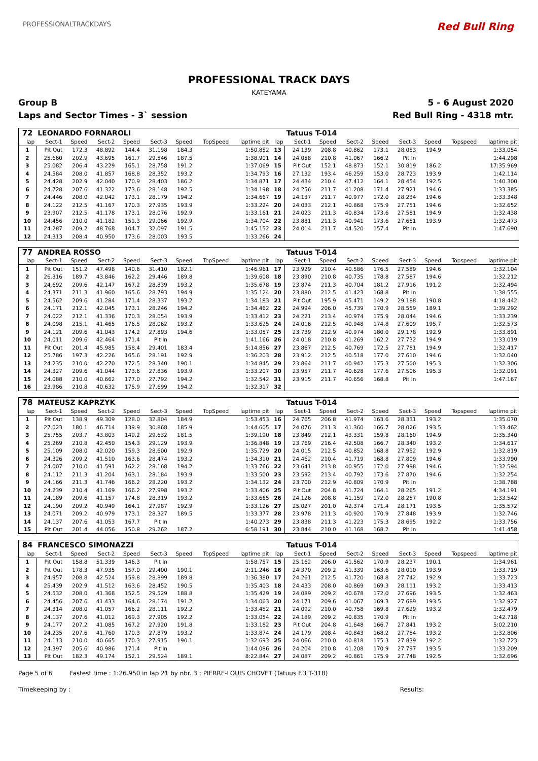PROFESSIONALTRACKDAYS Red Bull Ring
PROFESSIONAL TRACK DAYS
KATEYAMA
Group B 5 - 6 August 2020
Laps and Sector Times - 3` session Red Bull Ring - 4318 mtr.
| 72 | LEONARDO FORNAROLI | | | | | | | | | Tatuus T-014 | | | | | | | |
| lap | Sect-1 | Speed | Sect-2 | Speed | Sect-3 | Speed | TopSpeed | laptime pit | lap | Sect-1 | Speed | Sect-2 | Speed | Sect-3 | Speed | Topspeed | laptime pit |
| 1 | Pit Out | 172.3 | 48.892 | 144.4 | 31.198 | 184.3 | | 1:50.852 | 13 | 24.139 | 208.8 | 40.862 | 173.1 | 28.053 | 194.9 | | 1:33.054 |
| 2 | 25.660 | 202.9 | 43.695 | 161.7 | 29.546 | 187.5 | | 1:38.901 | 14 | 24.058 | 210.8 | 41.067 | 166.2 | Pit In | | | 1:44.298 |
| 3 | 25.082 | 206.4 | 43.229 | 165.1 | 28.758 | 191.2 | | 1:37.069 | 15 | Pit Out | 152.1 | 48.873 | 152.1 | 30.819 | 186.2 | | 17:35.969 |
| 4 | 24.584 | 208.0 | 41.857 | 168.8 | 28.352 | 193.2 | | 1:34.793 | 16 | 27.132 | 193.4 | 46.259 | 153.0 | 28.723 | 193.9 | | 1:42.114 |
| 5 | 24.428 | 202.9 | 42.040 | 170.9 | 28.403 | 186.2 | | 1:34.871 | 17 | 24.434 | 210.4 | 47.412 | 164.1 | 28.454 | 192.5 | | 1:40.300 |
| 6 | 24.728 | 207.6 | 41.322 | 173.6 | 28.148 | 192.5 | | 1:34.198 | 18 | 24.256 | 211.7 | 41.208 | 171.4 | 27.921 | 194.6 | | 1:33.385 |
| 7 | 24.446 | 208.0 | 42.042 | 173.1 | 28.179 | 194.2 | | 1:34.667 | 19 | 24.137 | 211.7 | 40.977 | 172.0 | 28.234 | 194.6 | | 1:33.348 |
| 8 | 24.122 | 212.5 | 41.167 | 170.3 | 27.935 | 193.9 | | 1:33.224 | 20 | 24.033 | 212.1 | 40.868 | 175.9 | 27.751 | 194.6 | | 1:32.652 |
| 9 | 23.907 | 212.5 | 41.178 | 173.1 | 28.076 | 192.9 | | 1:33.161 | 21 | 24.023 | 211.3 | 40.834 | 173.6 | 27.581 | 194.9 | | 1:32.438 |
| 10 | 24.456 | 210.0 | 41.182 | 151.3 | 29.066 | 192.9 | | 1:34.704 | 22 | 23.881 | 211.3 | 40.941 | 173.6 | 27.651 | 193.9 | | 1:32.473 |
| 11 | 24.287 | 209.2 | 48.768 | 104.7 | 32.097 | 191.5 | | 1:45.152 | 23 | 24.014 | 211.7 | 44.520 | 157.4 | Pit In | | | 1:47.690 |
| 12 | 24.313 | 208.4 | 40.950 | 173.6 | 28.003 | 193.5 | | 1:33.266 | 24 | | | | | | | | |
| 77 | ANDREA ROSSO | | | | | | | | | Tatuus T-014 | | | | | | | |
| lap | Sect-1 | Speed | Sect-2 | Speed | Sect-3 | Speed | TopSpeed | laptime pit | lap | Sect-1 | Speed | Sect-2 | Speed | Sect-3 | Speed | Topspeed | laptime pit |
| 1 | Pit Out | 151.2 | 47.498 | 140.6 | 31.410 | 182.1 | | 1:46.961 | 17 | 23.929 | 210.4 | 40.586 | 176.5 | 27.589 | 194.6 | | 1:32.104 |
| 2 | 26.316 | 189.7 | 43.846 | 162.2 | 29.446 | 189.8 | | 1:39.608 | 18 | 23.890 | 210.8 | 40.735 | 178.8 | 27.587 | 194.6 | | 1:32.212 |
| 3 | 24.692 | 209.6 | 42.147 | 167.2 | 28.839 | 193.2 | | 1:35.678 | 19 | 23.874 | 211.3 | 40.704 | 181.2 | 27.916 | 191.2 | | 1:32.494 |
| 4 | 24.371 | 211.3 | 41.960 | 165.6 | 28.793 | 194.9 | | 1:35.124 | 20 | 23.880 | 212.5 | 41.423 | 168.8 | Pit In | | | 1:38.555 |
| 5 | 24.562 | 209.6 | 41.284 | 171.4 | 28.337 | 193.2 | | 1:34.183 | 21 | Pit Out | 195.9 | 45.471 | 149.2 | 29.188 | 190.8 | | 4:18.442 |
| 6 | 24.171 | 212.1 | 42.045 | 173.1 | 28.246 | 194.2 | | 1:34.462 | 22 | 24.994 | 206.0 | 45.739 | 170.9 | 28.559 | 189.1 | | 1:39.292 |
| 7 | 24.022 | 212.1 | 41.336 | 170.3 | 28.054 | 193.9 | | 1:33.412 | 23 | 24.221 | 213.4 | 40.974 | 175.9 | 28.044 | 194.6 | | 1:33.239 |
| 8 | 24.098 | 215.1 | 41.465 | 176.5 | 28.062 | 193.2 | | 1:33.625 | 24 | 24.016 | 212.5 | 40.948 | 174.8 | 27.609 | 195.7 | | 1:32.573 |
| 9 | 24.121 | 209.6 | 41.043 | 174.2 | 27.893 | 194.6 | | 1:33.057 | 25 | 23.739 | 212.9 | 40.974 | 180.0 | 29.178 | 192.9 | | 1:33.891 |
| 10 | 24.011 | 209.6 | 42.464 | 171.4 | Pit In | | | 1:41.166 | 26 | 24.018 | 210.8 | 41.269 | 162.2 | 27.732 | 194.9 | | 1:33.019 |
| 11 | Pit Out | 201.4 | 45.985 | 158.4 | 29.401 | 183.4 | | 5:14.856 | 27 | 23.867 | 212.5 | 40.769 | 172.5 | 27.781 | 194.9 | | 1:32.417 |
| 12 | 25.786 | 197.3 | 42.226 | 165.6 | 28.191 | 192.9 | | 1:36.203 | 28 | 23.912 | 212.5 | 40.518 | 177.0 | 27.610 | 194.6 | | 1:32.040 |
| 13 | 24.235 | 210.0 | 42.270 | 172.5 | 28.340 | 190.1 | | 1:34.845 | 29 | 23.864 | 211.7 | 40.942 | 175.3 | 27.500 | 195.3 | | 1:32.306 |
| 14 | 24.327 | 209.6 | 41.044 | 173.6 | 27.836 | 193.9 | | 1:33.207 | 30 | 23.957 | 211.7 | 40.628 | 177.6 | 27.506 | 195.3 | | 1:32.091 |
| 15 | 24.088 | 210.0 | 40.662 | 177.0 | 27.792 | 194.2 | | 1:32.542 | 31 | 23.915 | 211.7 | 40.656 | 168.8 | Pit In | | | 1:47.167 |
| 16 | 23.986 | 210.8 | 40.632 | 175.9 | 27.699 | 194.2 | | 1:32.317 | 32 | | | | | | | | |
| 78 | MATEUSZ KAPRZYK | | | | | | | | | Tatuus T-014 | | | | | | | |
| lap | Sect-1 | Speed | Sect-2 | Speed | Sect-3 | Speed | TopSpeed | laptime pit | lap | Sect-1 | Speed | Sect-2 | Speed | Sect-3 | Speed | Topspeed | laptime pit |
| 1 | Pit Out | 138.9 | 49.309 | 128.0 | 32.804 | 184.9 | | 1:53.453 | 16 | 24.765 | 206.8 | 41.974 | 163.6 | 28.331 | 193.2 | | 1:35.070 |
| 2 | 27.023 | 180.1 | 46.714 | 139.9 | 30.868 | 185.9 | | 1:44.605 | 17 | 24.076 | 211.3 | 41.360 | 166.7 | 28.026 | 193.5 | | 1:33.462 |
| 3 | 25.755 | 203.7 | 43.803 | 149.2 | 29.632 | 181.5 | | 1:39.190 | 18 | 23.849 | 212.1 | 43.331 | 159.8 | 28.160 | 194.9 | | 1:35.340 |
| 4 | 25.269 | 210.8 | 42.450 | 154.3 | 29.129 | 193.9 | | 1:36.848 | 19 | 23.769 | 216.4 | 42.508 | 166.7 | 28.340 | 193.2 | | 1:34.617 |
| 5 | 25.109 | 208.0 | 42.020 | 159.3 | 28.600 | 192.9 | | 1:35.729 | 20 | 24.015 | 212.5 | 40.852 | 168.8 | 27.952 | 192.9 | | 1:32.819 |
| 6 | 24.326 | 209.2 | 41.510 | 163.6 | 28.474 | 193.2 | | 1:34.310 | 21 | 24.462 | 210.4 | 41.719 | 168.8 | 27.809 | 194.6 | | 1:33.990 |
| 7 | 24.007 | 210.0 | 41.591 | 162.2 | 28.168 | 194.2 | | 1:33.766 | 22 | 23.641 | 213.8 | 40.955 | 172.0 | 27.998 | 194.6 | | 1:32.594 |
| 8 | 24.112 | 211.3 | 41.204 | 163.1 | 28.184 | 193.9 | | 1:33.500 | 23 | 23.592 | 213.4 | 40.792 | 173.6 | 27.870 | 194.6 | | 1:32.254 |
| 9 | 24.166 | 211.3 | 41.746 | 166.2 | 28.220 | 193.2 | | 1:34.132 | 24 | 23.700 | 212.9 | 40.809 | 170.9 | Pit In | | | 1:38.788 |
| 10 | 24.239 | 210.4 | 41.169 | 166.2 | 27.998 | 193.2 | | 1:33.406 | 25 | Pit Out | 204.8 | 41.724 | 164.1 | 28.265 | 191.2 | | 4:34.191 |
| 11 | 24.189 | 209.6 | 41.157 | 174.8 | 28.319 | 193.2 | | 1:33.665 | 26 | 24.126 | 208.8 | 41.159 | 172.0 | 28.257 | 190.8 | | 1:33.542 |
| 12 | 24.190 | 209.2 | 40.949 | 164.1 | 27.987 | 192.9 | | 1:33.126 | 27 | 25.027 | 201.0 | 42.374 | 171.4 | 28.171 | 193.5 | | 1:35.572 |
| 13 | 24.071 | 209.2 | 40.979 | 173.1 | 28.327 | 189.5 | | 1:33.377 | 28 | 23.978 | 211.3 | 40.920 | 170.9 | 27.848 | 193.9 | | 1:32.746 |
| 14 | 24.137 | 207.6 | 41.053 | 167.7 | Pit In | | | 1:40.273 | 29 | 23.838 | 211.3 | 41.223 | 175.3 | 28.695 | 192.2 | | 1:33.756 |
| 15 | Pit Out | 201.4 | 44.056 | 150.8 | 29.262 | 187.2 | | 6:58.191 | 30 | 23.844 | 210.0 | 41.168 | 168.2 | Pit In | | | 1:41.458 |
| 84 | FRANCESCO SIMONAZZI | | | | | | | | | Tatuus T-014 | | | | | | | |
| lap | Sect-1 | Speed | Sect-2 | Speed | Sect-3 | Speed | TopSpeed | laptime pit | lap | Sect-1 | Speed | Sect-2 | Speed | Sect-3 | Speed | Topspeed | laptime pit |
| 1 | Pit Out | 158.8 | 51.339 | 146.3 | Pit In | | | 1:58.757 | 15 | 25.162 | 206.0 | 41.562 | 170.9 | 28.237 | 190.1 | | 1:34.961 |
| 2 | Pit Out | 178.3 | 47.935 | 157.0 | 29.400 | 190.1 | | 2:11.246 | 16 | 24.370 | 209.2 | 41.339 | 163.6 | 28.010 | 193.9 | | 1:33.719 |
| 3 | 24.957 | 208.8 | 42.524 | 159.8 | 28.899 | 189.8 | | 1:36.380 | 17 | 24.261 | 212.5 | 41.720 | 168.8 | 27.742 | 192.9 | | 1:33.723 |
| 4 | 25.439 | 202.9 | 41.512 | 163.6 | 28.452 | 190.5 | | 1:35.403 | 18 | 24.433 | 208.0 | 40.869 | 169.3 | 28.111 | 193.2 | | 1:33.413 |
| 5 | 24.532 | 208.0 | 41.368 | 152.5 | 29.529 | 188.8 | | 1:35.429 | 19 | 24.089 | 209.2 | 40.678 | 172.0 | 27.696 | 193.5 | | 1:32.463 |
| 6 | 24.456 | 207.6 | 41.433 | 164.6 | 28.174 | 191.2 | | 1:34.063 | 20 | 24.171 | 209.6 | 41.067 | 169.3 | 27.689 | 193.5 | | 1:32.927 |
| 7 | 24.314 | 208.0 | 41.057 | 166.2 | 28.111 | 192.2 | | 1:33.482 | 21 | 24.092 | 210.0 | 40.758 | 169.8 | 27.629 | 193.2 | | 1:32.479 |
| 8 | 24.137 | 207.6 | 41.012 | 169.3 | 27.905 | 192.2 | | 1:33.054 | 22 | 24.189 | 209.2 | 40.835 | 170.9 | Pit In | | | 1:42.718 |
| 9 | 24.177 | 207.2 | 41.085 | 167.2 | 27.920 | 191.8 | | 1:33.182 | 23 | Pit Out | 204.8 | 41.648 | 166.7 | 27.841 | 193.2 | | 5:02.210 |
| 10 | 24.235 | 207.6 | 41.760 | 170.3 | 27.879 | 193.2 | | 1:33.874 | 24 | 24.179 | 208.4 | 40.843 | 168.2 | 27.784 | 193.2 | | 1:32.806 |
| 11 | 24.113 | 210.0 | 40.665 | 170.3 | 27.915 | 190.1 | | 1:32.693 | 25 | 24.066 | 210.0 | 40.818 | 175.3 | 27.839 | 192.2 | | 1:32.723 |
| 12 | 24.397 | 205.6 | 40.986 | 171.4 | Pit In | | | 1:44.086 | 26 | 24.204 | 210.8 | 41.208 | 170.9 | 27.797 | 193.5 | | 1:33.209 |
| 13 | Pit Out | 182.3 | 49.174 | 152.1 | 29.524 | 189.1 | | 8:22.844 | 27 | 24.087 | 209.2 | 40.861 | 175.9 | 27.748 | 192.5 | | 1:32.696 |
Page 5 of 6 Fastest time : 1:26.950 in lap 21 by nbr. 3 : PIERRE-LOUIS CHOVET (Tatuus F.3 T-318)
Timekeeping by : Results: